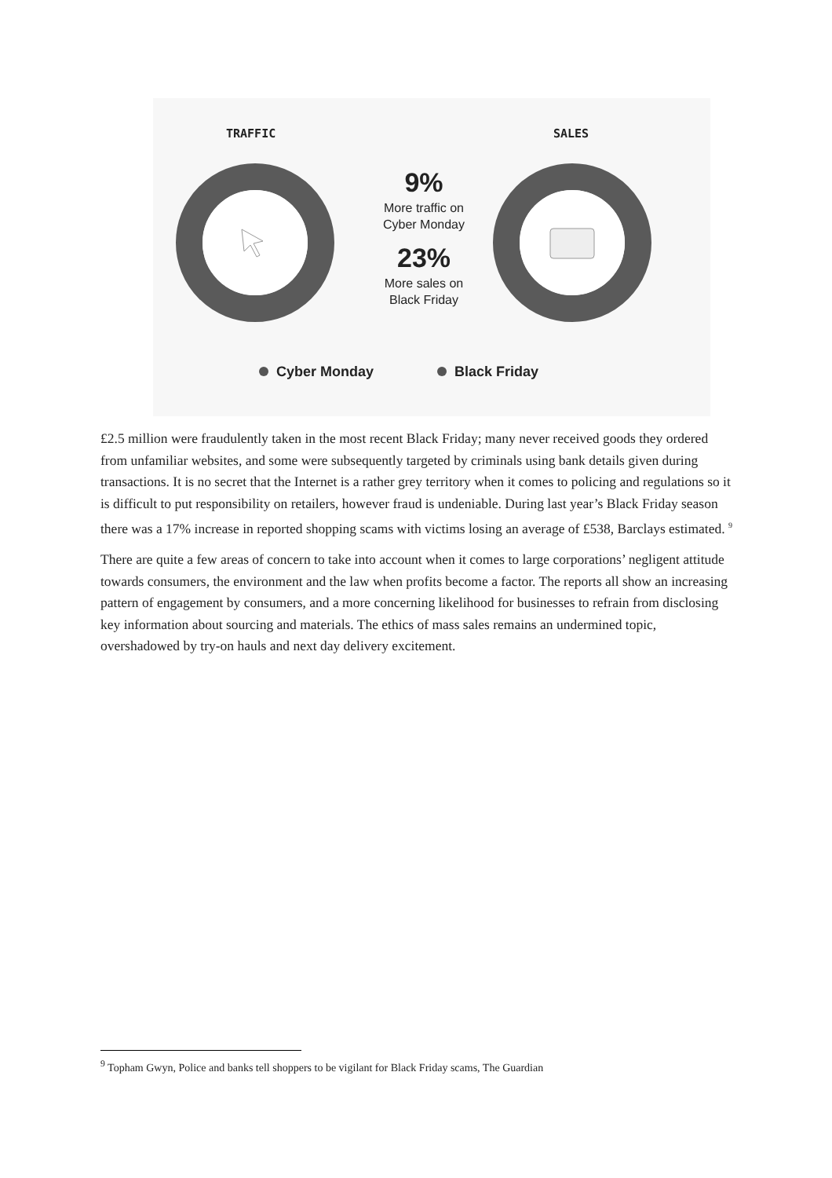TRAFFIC SALES
9%
More traffic on
Cyber Monday
23%
More sales on
Black Friday
Cyber Monday Black Friday
£2.5 million were fraudulently taken in the most recent Black Friday; many never received goods they ordered from unfamiliar websites, and some were subsequently targeted by criminals using bank details given during transactions. It is no secret that the Internet is a rather grey territory when it comes to policing and regulations so it is difficult to put responsibility on retailers, however fraud is undeniable. During last year’s Black Friday season there was a 17% increase in reported shopping scams with victims losing an average of £538, Barclays estimated. <sup>9</sup>
There are quite a few areas of concern to take into account when it comes to large corporations’ negligent attitude towards consumers, the environment and the law when profits become a factor. The reports all show an increasing pattern of engagement by consumers, and a more concerning likelihood for businesses to refrain from disclosing key information about sourcing and materials. The ethics of mass sales remains an undermined topic, overshadowed by try-on hauls and next day delivery excitement.
<sup>9</sup> Topham Gwyn, Police and banks tell shoppers to be vigilant for Black Friday scams, The Guardian